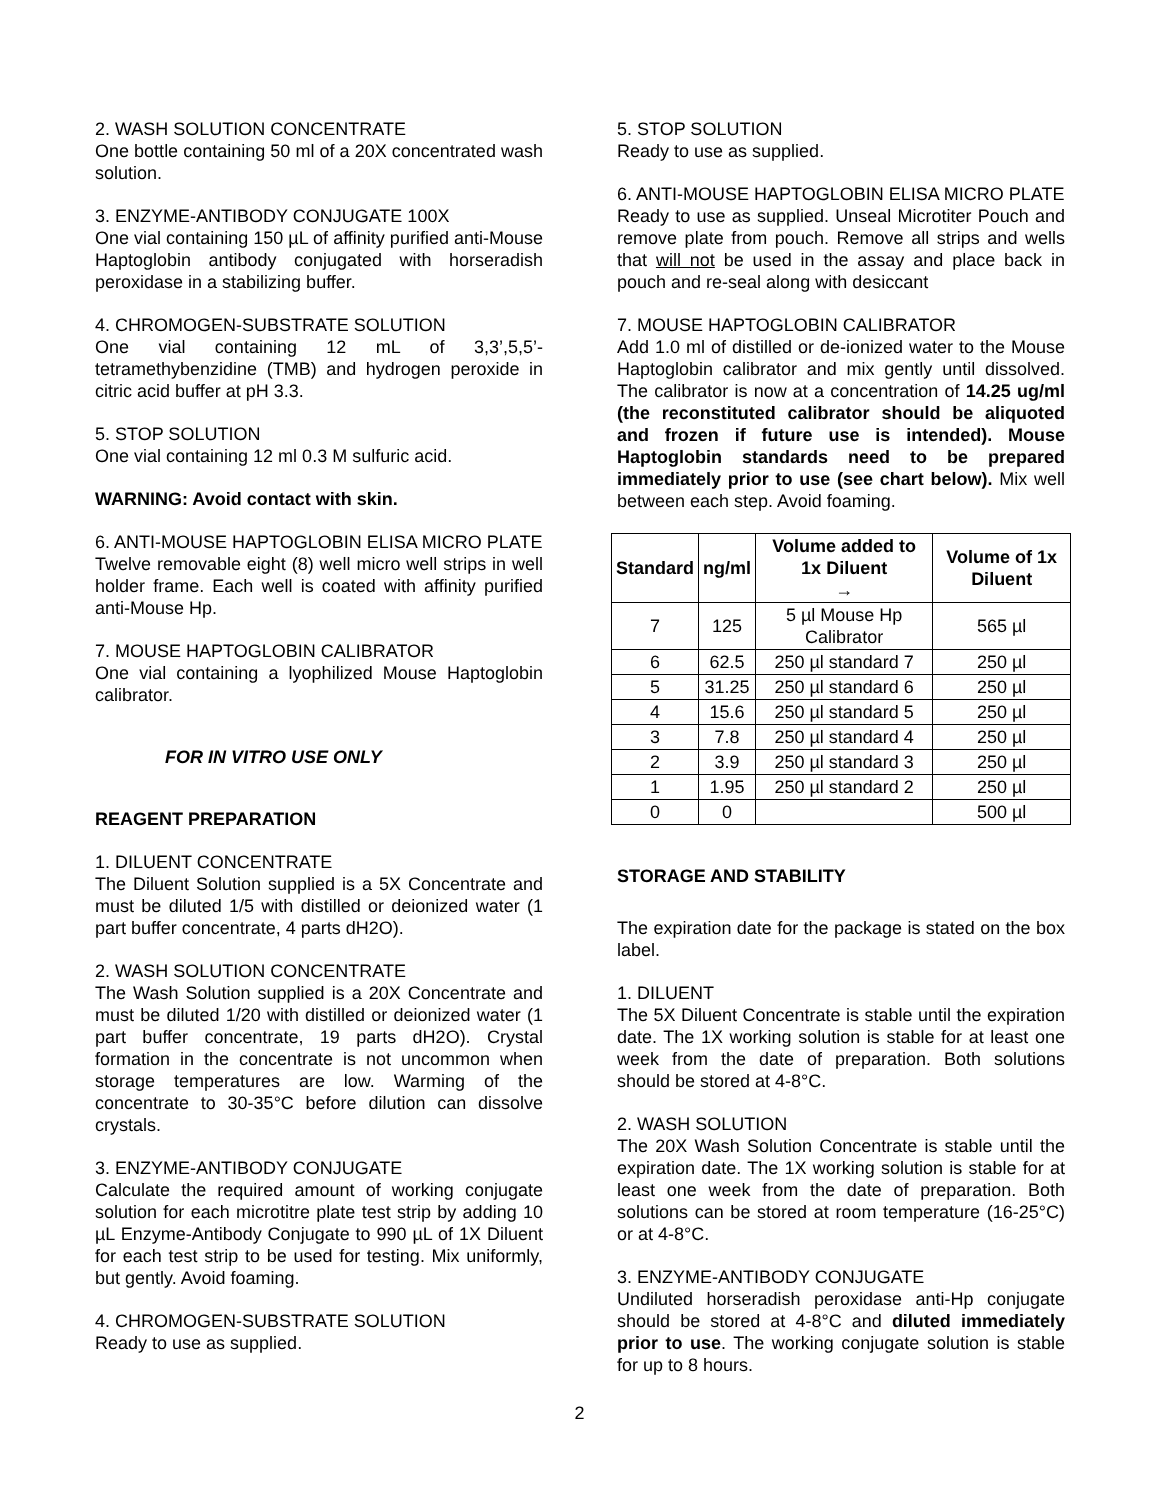2. WASH SOLUTION CONCENTRATE
One bottle containing 50 ml of a 20X concentrated wash solution.
3. ENZYME-ANTIBODY CONJUGATE 100X
One vial containing 150 µL of affinity purified anti-Mouse Haptoglobin antibody conjugated with horseradish peroxidase in a stabilizing buffer.
4. CHROMOGEN-SUBSTRATE SOLUTION
One vial containing 12 mL of 3,3’,5,5’-tetramethybenzidine (TMB) and hydrogen peroxide in citric acid buffer at pH 3.3.
5. STOP SOLUTION
One vial containing 12 ml 0.3 M sulfuric acid.
WARNING: Avoid contact with skin.
6. ANTI-MOUSE HAPTOGLOBIN ELISA MICRO PLATE
Twelve removable eight (8) well micro well strips in well holder frame. Each well is coated with affinity purified anti-Mouse Hp.
7. MOUSE HAPTOGLOBIN CALIBRATOR
One vial containing a lyophilized Mouse Haptoglobin calibrator.
FOR IN VITRO USE ONLY
REAGENT PREPARATION
1. DILUENT CONCENTRATE
The Diluent Solution supplied is a 5X Concentrate and must be diluted 1/5 with distilled or deionized water (1 part buffer concentrate, 4 parts dH2O).
2. WASH SOLUTION CONCENTRATE
The Wash Solution supplied is a 20X Concentrate and must be diluted 1/20 with distilled or deionized water (1 part buffer concentrate, 19 parts dH2O). Crystal formation in the concentrate is not uncommon when storage temperatures are low. Warming of the concentrate to 30-35°C before dilution can dissolve crystals.
3. ENZYME-ANTIBODY CONJUGATE
Calculate the required amount of working conjugate solution for each microtitre plate test strip by adding 10 µL Enzyme-Antibody Conjugate to 990 µL of 1X Diluent for each test strip to be used for testing. Mix uniformly, but gently. Avoid foaming.
4. CHROMOGEN-SUBSTRATE SOLUTION
Ready to use as supplied.
5. STOP SOLUTION
Ready to use as supplied.
6. ANTI-MOUSE HAPTOGLOBIN ELISA MICRO PLATE
Ready to use as supplied. Unseal Microtiter Pouch and remove plate from pouch. Remove all strips and wells that will not be used in the assay and place back in pouch and re-seal along with desiccant
7. MOUSE HAPTOGLOBIN CALIBRATOR
Add 1.0 ml of distilled or de-ionized water to the Mouse Haptoglobin calibrator and mix gently until dissolved. The calibrator is now at a concentration of 14.25 ug/ml (the reconstituted calibrator should be aliquoted and frozen if future use is intended). Mouse Haptoglobin standards need to be prepared immediately prior to use (see chart below). Mix well between each step. Avoid foaming.
| Standard | ng/ml | Volume added to 1x Diluent → | Volume of 1x Diluent |
| --- | --- | --- | --- |
| 7 | 125 | 5 µl Mouse Hp Calibrator | 565 µl |
| 6 | 62.5 | 250 µl standard 7 | 250 µl |
| 5 | 31.25 | 250 µl standard 6 | 250 µl |
| 4 | 15.6 | 250 µl standard 5 | 250 µl |
| 3 | 7.8 | 250 µl standard 4 | 250 µl |
| 2 | 3.9 | 250 µl standard 3 | 250 µl |
| 1 | 1.95 | 250 µl standard 2 | 250 µl |
| 0 | 0 | | 500 µl |
STORAGE AND STABILITY
The expiration date for the package is stated on the box label.
1. DILUENT
The 5X Diluent Concentrate is stable until the expiration date. The 1X working solution is stable for at least one week from the date of preparation. Both solutions should be stored at 4-8°C.
2. WASH SOLUTION
The 20X Wash Solution Concentrate is stable until the expiration date. The 1X working solution is stable for at least one week from the date of preparation. Both solutions can be stored at room temperature (16-25°C) or at 4-8°C.
3. ENZYME-ANTIBODY CONJUGATE
Undiluted horseradish peroxidase anti-Hp conjugate should be stored at 4-8°C and diluted immediately prior to use. The working conjugate solution is stable for up to 8 hours.
2